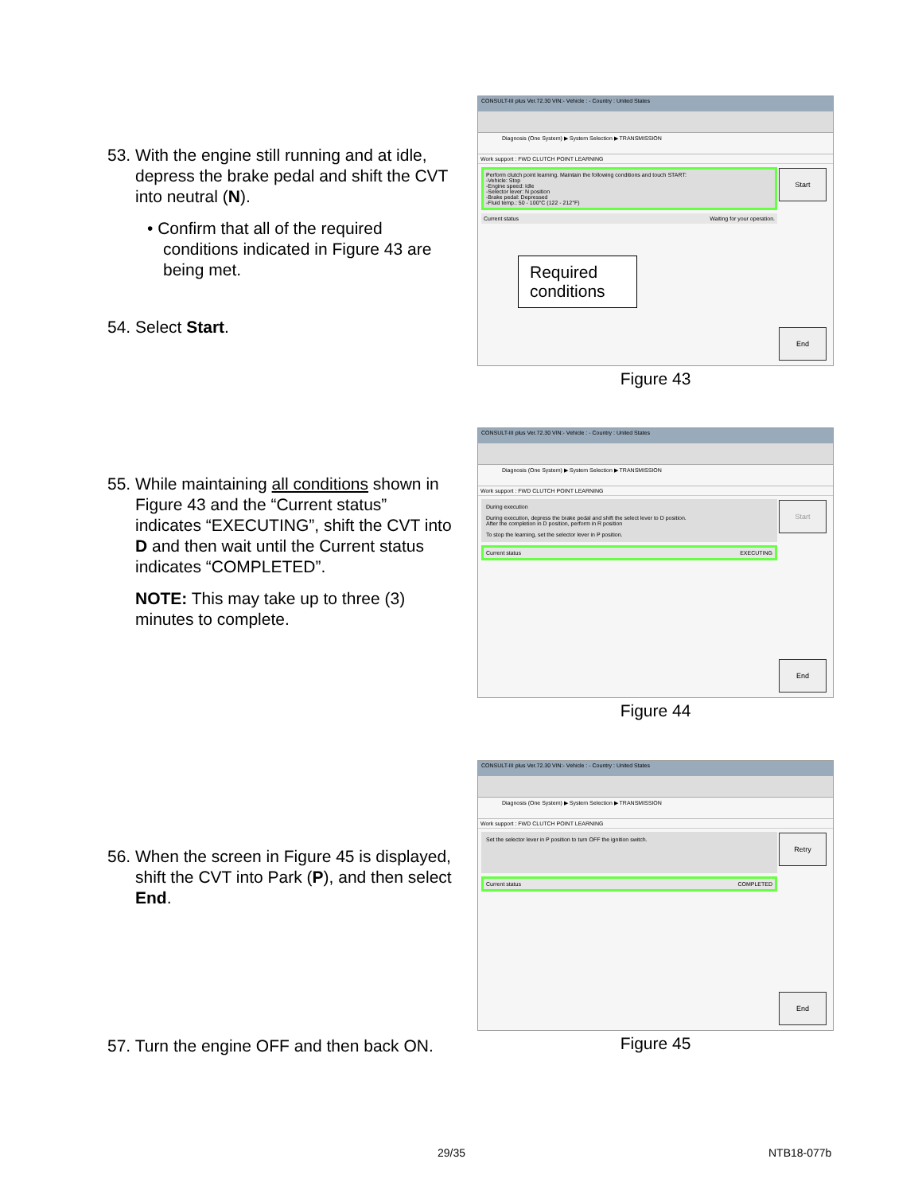53. With the engine still running and at idle, depress the brake pedal and shift the CVT into neutral (N).
• Confirm that all of the required conditions indicated in Figure 43 are being met.
54. Select Start.
CONSULT-III plus Ver.72.30 VIN:- Vehicle : - Country : United States
Diagnosis (One System) ▶ System Selection ▶ TRANSMISSION
Work support : FWD CLUTCH POINT LEARNING
Perform clutch point learning. Maintain the following conditions and touch START:
-Vehicle: Stop
-Engine speed: Idle
-Selector lever: N position
-Brake pedal: Depressed
-Fluid temp.: 50 - 100°C (122 - 212°F)
Current status Waiting for your operation.
Required conditions
Start
End
Figure 43
55. While maintaining all conditions shown in Figure 43 and the “Current status” indicates “EXECUTING”, shift the CVT into D and then wait until the Current status indicates “COMPLETED”.
NOTE: This may take up to three (3) minutes to complete.
CONSULT-III plus Ver.72.30 VIN:- Vehicle : - Country : United States
Diagnosis (One System) ▶ System Selection ▶ TRANSMISSION
Work support : FWD CLUTCH POINT LEARNING
During execution
During execution, depress the brake pedal and shift the select lever to D position.
After the completion in D position, perform in R position
To stop the learning, set the selector lever in P position.
Current status EXECUTING
Start
End
Figure 44
56. When the screen in Figure 45 is displayed, shift the CVT into Park (P), and then select End.
57. Turn the engine OFF and then back ON.
CONSULT-III plus Ver.72.30 VIN:- Vehicle : - Country : United States
Diagnosis (One System) ▶ System Selection ▶ TRANSMISSION
Work support : FWD CLUTCH POINT LEARNING
Set the selector lever in P position to turn OFF the ignition switch.
Current status COMPLETED
Retry
End
Figure 45
29/35 NTB18-077b